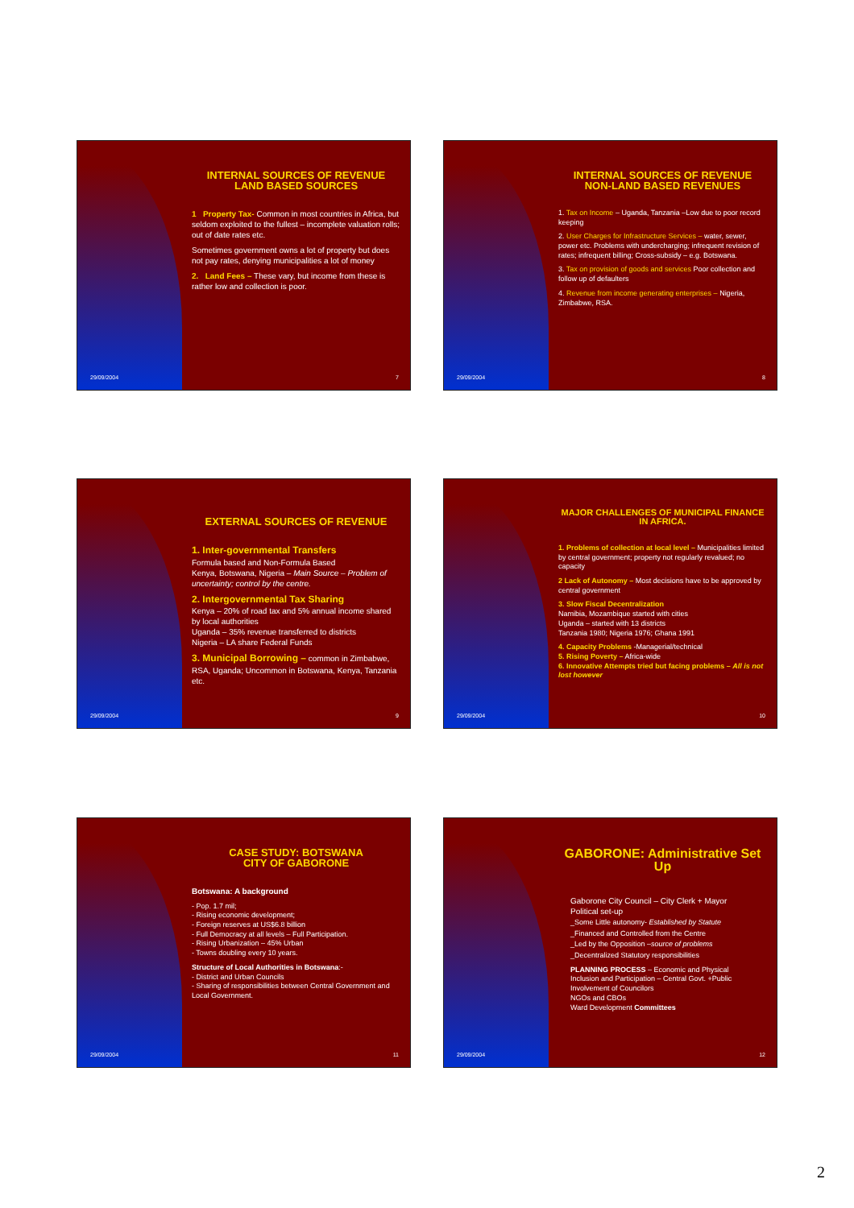INTERNAL SOURCES OF REVENUE
LAND BASED SOURCES
1 Property Tax- Common in most countries in Africa, but seldom exploited to the fullest – incomplete valuation rolls; out of date rates etc.
Sometimes government owns a lot of property but does not pay rates, denying municipalities a lot of money
2. Land Fees – These vary, but income from these is rather low and collection is poor.
29/09/2004 7
INTERNAL SOURCES OF REVENUE
NON-LAND BASED REVENUES
1. Tax on Income – Uganda, Tanzania –Low due to poor record keeping
2. User Charges for Infrastructure Services – water, sewer, power etc. Problems with undercharging; infrequent revision of rates; infrequent billing; Cross-subsidy – e.g. Botswana.
3. Tax on provision of goods and services Poor collection and follow up of defaulters
4. Revenue from income generating enterprises – Nigeria, Zimbabwe, RSA.
29/09/2004 8
EXTERNAL SOURCES OF REVENUE
1. Inter-governmental Transfers
Formula based and Non-Formula Based
Kenya, Botswana, Nigeria – Main Source – Problem of uncertainty; control by the centre.
2. Intergovernmental Tax Sharing
Kenya – 20% of road tax and 5% annual income shared by local authorities
Uganda – 35% revenue transferred to districts
Nigeria – LA share Federal Funds
3. Municipal Borrowing – common in Zimbabwe, RSA, Uganda; Uncommon in Botswana, Kenya, Tanzania etc.
29/09/2004 9
MAJOR CHALLENGES OF MUNICIPAL FINANCE IN AFRICA.
1. Problems of collection at local level – Municipalities limited by central government; property not regularly revalued; no capacity
2 Lack of Autonomy – Most decisions have to be approved by central government
3. Slow Fiscal Decentralization
Namibia, Mozambique started with cities
Uganda – started with 13 districts
Tanzania 1980; Nigeria 1976; Ghana 1991
4. Capacity Problems -Managerial/technical
5. Rising Poverty – Africa-wide
6. Innovative Attempts tried but facing problems – All is not lost however
29/09/2004 10
CASE STUDY: BOTSWANA
CITY OF GABORONE
Botswana: A background
- Pop. 1.7 mil;
- Rising economic development;
- Foreign reserves at US$6.8 billion
- Full Democracy at all levels – Full Participation.
- Rising Urbanization – 45% Urban
- Towns doubling every 10 years.
Structure of Local Authorities in Botswana:-
- District and Urban Councils
- Sharing of responsibilities between Central Government and Local Government.
29/09/2004 11
GABORONE: Administrative Set Up
Gaborone City Council – City Clerk + Mayor
Political set-up
_Some Little autonomy- Established by Statute
_Financed and Controlled from the Centre
_Led by the Opposition –source of problems
_Decentralized Statutory responsibilities
PLANNING PROCESS – Economic and Physical
Inclusion and Participation – Central Govt. +Public
Involvement of Councilors
NGOs and CBOs
Ward Development Committees
29/09/2004 12
2